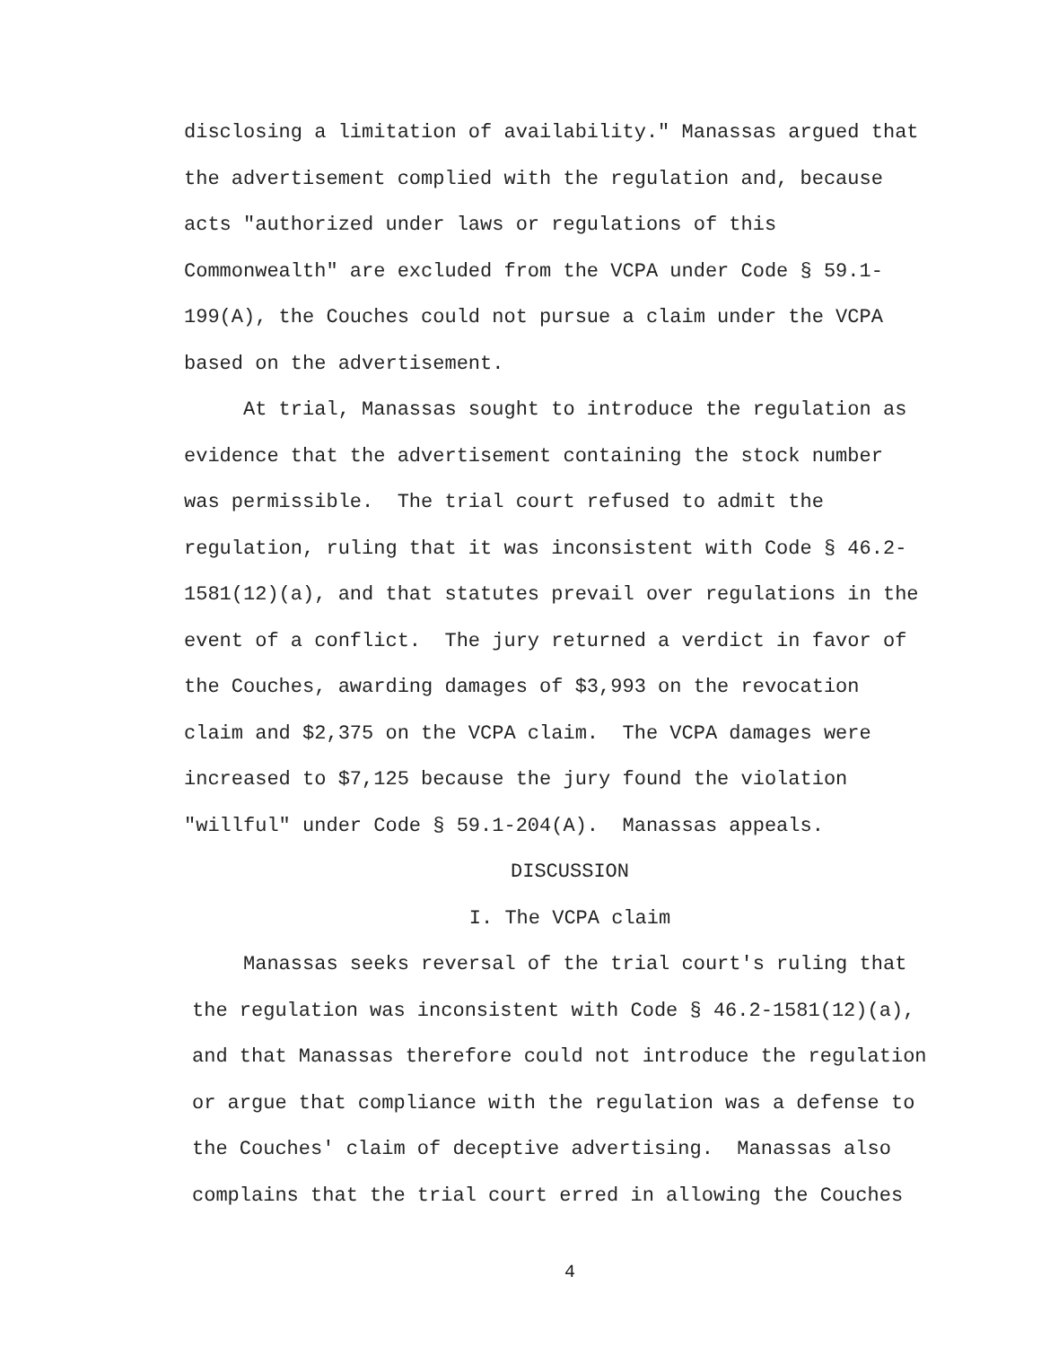disclosing a limitation of availability." Manassas argued that the advertisement complied with the regulation and, because acts "authorized under laws or regulations of this Commonwealth" are excluded from the VCPA under Code § 59.1- 199(A), the Couches could not pursue a claim under the VCPA based on the advertisement. At trial, Manassas sought to introduce the regulation as evidence that the advertisement containing the stock number was permissible. The trial court refused to admit the regulation, ruling that it was inconsistent with Code § 46.2- 1581(12)(a), and that statutes prevail over regulations in the event of a conflict. The jury returned a verdict in favor of the Couches, awarding damages of $3,993 on the revocation claim and $2,375 on the VCPA claim. The VCPA damages were increased to $7,125 because the jury found the violation "willful" under Code § 59.1-204(A). Manassas appeals.
DISCUSSION
I. The VCPA claim
Manassas seeks reversal of the trial court's ruling that
the regulation was inconsistent with Code § 46.2-1581(12)(a), and that Manassas therefore could not introduce the regulation or argue that compliance with the regulation was a defense to the Couches' claim of deceptive advertising. Manassas also complains that the trial court erred in allowing the Couches
4